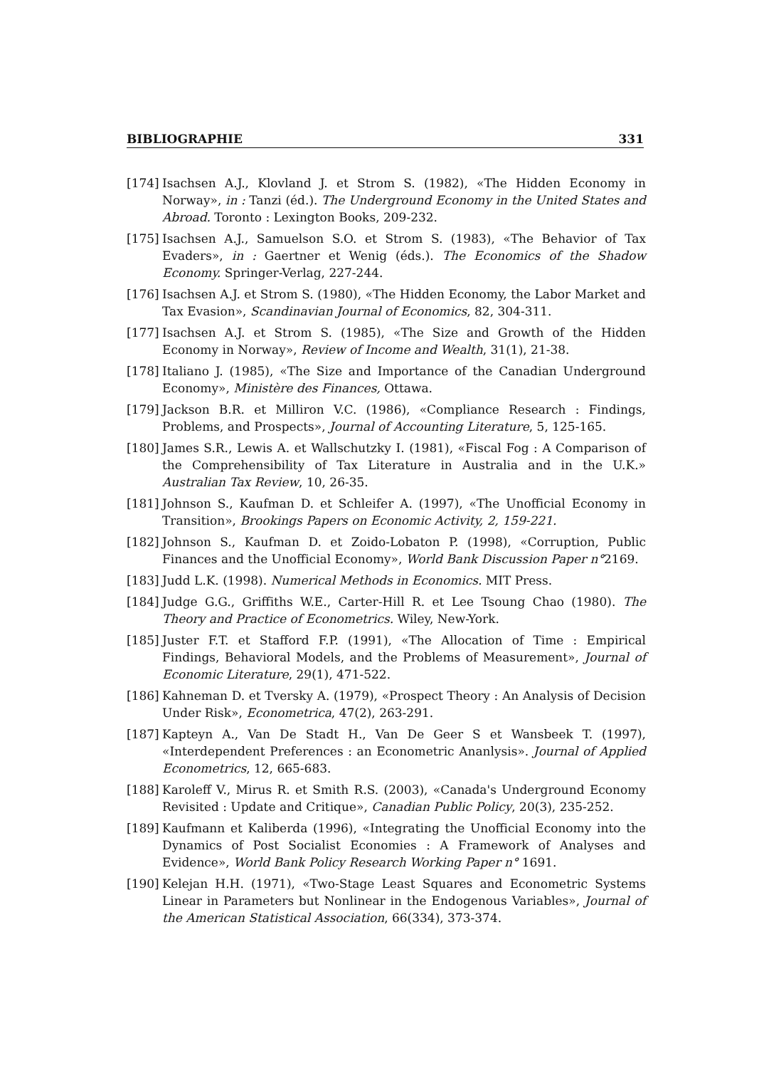BIBLIOGRAPHIE 331
[174] Isachsen A.J., Klovland J. et Strom S. (1982), «The Hidden Economy in Norway», in : Tanzi (éd.). The Underground Economy in the United States and Abroad. Toronto : Lexington Books, 209-232.
[175] Isachsen A.J., Samuelson S.O. et Strom S. (1983), «The Behavior of Tax Evaders», in : Gaertner et Wenig (éds.). The Economics of the Shadow Economy. Springer-Verlag, 227-244.
[176] Isachsen A.J. et Strom S. (1980), «The Hidden Economy, the Labor Market and Tax Evasion», Scandinavian Journal of Economics, 82, 304-311.
[177] Isachsen A.J. et Strom S. (1985), «The Size and Growth of the Hidden Economy in Norway», Review of Income and Wealth, 31(1), 21-38.
[178] Italiano J. (1985), «The Size and Importance of the Canadian Underground Economy», Ministère des Finances, Ottawa.
[179] Jackson B.R. et Milliron V.C. (1986), «Compliance Research : Findings, Problems, and Prospects», Journal of Accounting Literature, 5, 125-165.
[180] James S.R., Lewis A. et Wallschutzky I. (1981), «Fiscal Fog : A Comparison of the Comprehensibility of Tax Literature in Australia and in the U.K.» Australian Tax Review, 10, 26-35.
[181] Johnson S., Kaufman D. et Schleifer A. (1997), «The Unofficial Economy in Transition», Brookings Papers on Economic Activity, 2, 159-221.
[182] Johnson S., Kaufman D. et Zoido-Lobaton P. (1998), «Corruption, Public Finances and the Unofficial Economy», World Bank Discussion Paper n°2169.
[183] Judd L.K. (1998). Numerical Methods in Economics. MIT Press.
[184] Judge G.G., Griffiths W.E., Carter-Hill R. et Lee Tsoung Chao (1980). The Theory and Practice of Econometrics. Wiley, New-York.
[185] Juster F.T. et Stafford F.P. (1991), «The Allocation of Time : Empirical Findings, Behavioral Models, and the Problems of Measurement», Journal of Economic Literature, 29(1), 471-522.
[186] Kahneman D. et Tversky A. (1979), «Prospect Theory : An Analysis of Decision Under Risk», Econometrica, 47(2), 263-291.
[187] Kapteyn A., Van De Stadt H., Van De Geer S et Wansbeek T. (1997), «Interdependent Preferences : an Econometric Ananlysis». Journal of Applied Econometrics, 12, 665-683.
[188] Karoleff V., Mirus R. et Smith R.S. (2003), «Canada's Underground Economy Revisited : Update and Critique», Canadian Public Policy, 20(3), 235-252.
[189] Kaufmann et Kaliberda (1996), «Integrating the Unofficial Economy into the Dynamics of Post Socialist Economies : A Framework of Analyses and Evidence», World Bank Policy Research Working Paper n° 1691.
[190] Kelejan H.H. (1971), «Two-Stage Least Squares and Econometric Systems Linear in Parameters but Nonlinear in the Endogenous Variables», Journal of the American Statistical Association, 66(334), 373-374.